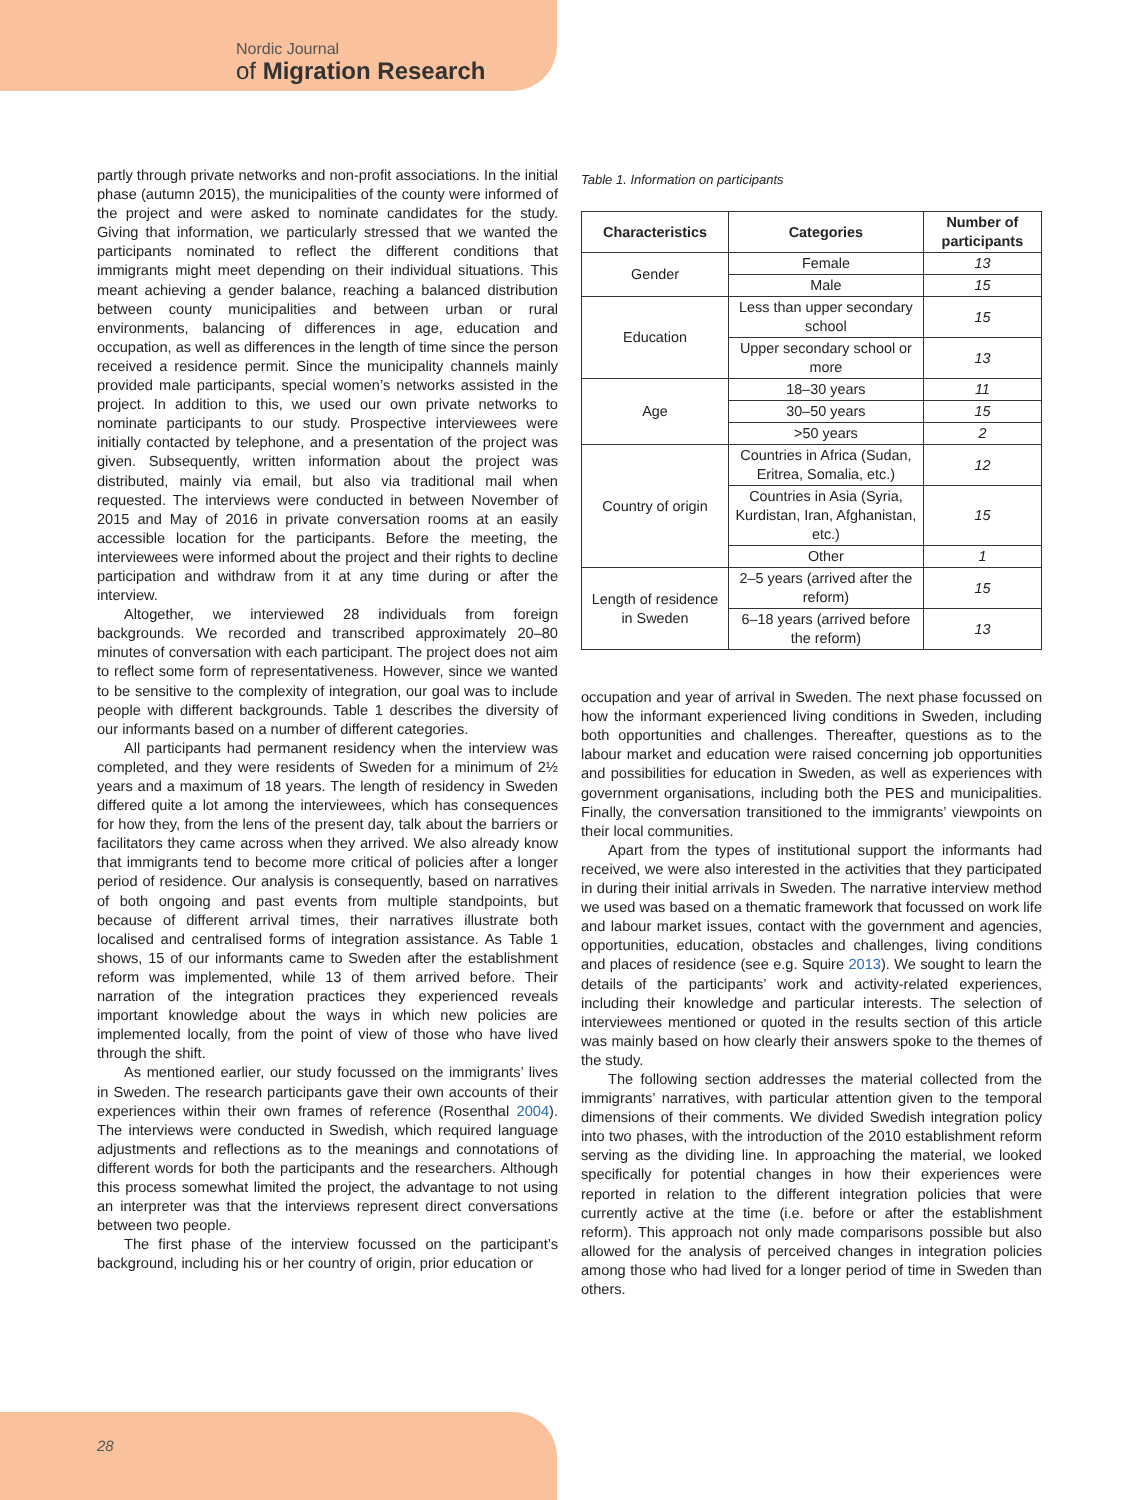Nordic Journal
of Migration Research
partly through private networks and non-profit associations. In the initial phase (autumn 2015), the municipalities of the county were informed of the project and were asked to nominate candidates for the study. Giving that information, we particularly stressed that we wanted the participants nominated to reflect the different conditions that immigrants might meet depending on their individual situations. This meant achieving a gender balance, reaching a balanced distribution between county municipalities and between urban or rural environments, balancing of differences in age, education and occupation, as well as differences in the length of time since the person received a residence permit. Since the municipality channels mainly provided male participants, special women’s networks assisted in the project. In addition to this, we used our own private networks to nominate participants to our study. Prospective interviewees were initially contacted by telephone, and a presentation of the project was given. Subsequently, written information about the project was distributed, mainly via email, but also via traditional mail when requested. The interviews were conducted in between November of 2015 and May of 2016 in private conversation rooms at an easily accessible location for the participants. Before the meeting, the interviewees were informed about the project and their rights to decline participation and withdraw from it at any time during or after the interview.
Altogether, we interviewed 28 individuals from foreign backgrounds. We recorded and transcribed approximately 20–80 minutes of conversation with each participant. The project does not aim to reflect some form of representativeness. However, since we wanted to be sensitive to the complexity of integration, our goal was to include people with different backgrounds. Table 1 describes the diversity of our informants based on a number of different categories.
All participants had permanent residency when the interview was completed, and they were residents of Sweden for a minimum of 2½ years and a maximum of 18 years. The length of residency in Sweden differed quite a lot among the interviewees, which has consequences for how they, from the lens of the present day, talk about the barriers or facilitators they came across when they arrived. We also already know that immigrants tend to become more critical of policies after a longer period of residence. Our analysis is consequently, based on narratives of both ongoing and past events from multiple standpoints, but because of different arrival times, their narratives illustrate both localised and centralised forms of integration assistance. As Table 1 shows, 15 of our informants came to Sweden after the establishment reform was implemented, while 13 of them arrived before. Their narration of the integration practices they experienced reveals important knowledge about the ways in which new policies are implemented locally, from the point of view of those who have lived through the shift.
As mentioned earlier, our study focussed on the immigrants’ lives in Sweden. The research participants gave their own accounts of their experiences within their own frames of reference (Rosenthal 2004). The interviews were conducted in Swedish, which required language adjustments and reflections as to the meanings and connotations of different words for both the participants and the researchers. Although this process somewhat limited the project, the advantage to not using an interpreter was that the interviews represent direct conversations between two people.
The first phase of the interview focussed on the participant’s background, including his or her country of origin, prior education or
Table 1. Information on participants
| Characteristics | Categories | Number of participants |
| --- | --- | --- |
| Gender | Female | 13 |
| | Male | 15 |
| Education | Less than upper secondary school | 15 |
| | Upper secondary school or more | 13 |
| Age | 18–30 years | 11 |
| | 30–50 years | 15 |
| | >50 years | 2 |
| Country of origin | Countries in Africa (Sudan, Eritrea, Somalia, etc.) | 12 |
| | Countries in Asia (Syria, Kurdistan, Iran, Afghanistan, etc.) | 15 |
| | Other | 1 |
| Length of residence in Sweden | 2–5 years (arrived after the reform) | 15 |
| | 6–18 years (arrived before the reform) | 13 |
occupation and year of arrival in Sweden. The next phase focussed on how the informant experienced living conditions in Sweden, including both opportunities and challenges. Thereafter, questions as to the labour market and education were raised concerning job opportunities and possibilities for education in Sweden, as well as experiences with government organisations, including both the PES and municipalities. Finally, the conversation transitioned to the immigrants’ viewpoints on their local communities.
Apart from the types of institutional support the informants had received, we were also interested in the activities that they participated in during their initial arrivals in Sweden. The narrative interview method we used was based on a thematic framework that focussed on work life and labour market issues, contact with the government and agencies, opportunities, education, obstacles and challenges, living conditions and places of residence (see e.g. Squire 2013). We sought to learn the details of the participants’ work and activity-related experiences, including their knowledge and particular interests. The selection of interviewees mentioned or quoted in the results section of this article was mainly based on how clearly their answers spoke to the themes of the study.
The following section addresses the material collected from the immigrants’ narratives, with particular attention given to the temporal dimensions of their comments. We divided Swedish integration policy into two phases, with the introduction of the 2010 establishment reform serving as the dividing line. In approaching the material, we looked specifically for potential changes in how their experiences were reported in relation to the different integration policies that were currently active at the time (i.e. before or after the establishment reform). This approach not only made comparisons possible but also allowed for the analysis of perceived changes in integration policies among those who had lived for a longer period of time in Sweden than others.
28